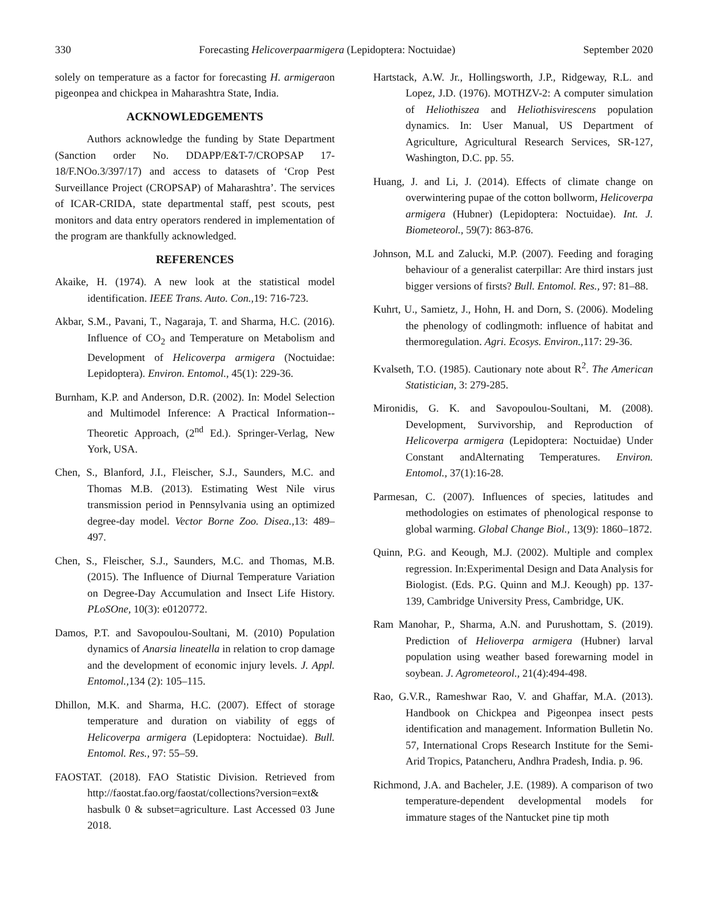330 Forecasting Helicoverpaarmigera (Lepidoptera: Noctuidae) September 2020
solely on temperature as a factor for forecasting H. armigeraon pigeonpea and chickpea in Maharashtra State, India.
ACKNOWLEDGEMENTS
Authors acknowledge the funding by State Department (Sanction order No. DDAPP/E&T-7/CROPSAP 17-18/F.NOo.3/397/17) and access to datasets of ‘Crop Pest Surveillance Project (CROPSAP) of Maharashtra’. The services of ICAR-CRIDA, state departmental staff, pest scouts, pest monitors and data entry operators rendered in implementation of the program are thankfully acknowledged.
REFERENCES
Akaike, H. (1974). A new look at the statistical model identification. IEEE Trans. Auto. Con.,19: 716-723.
Akbar, S.M., Pavani, T., Nagaraja, T. and Sharma, H.C. (2016). Influence of CO<sub>2</sub> and Temperature on Metabolism and Development of Helicoverpa armigera (Noctuidae: Lepidoptera). Environ. Entomol., 45(1): 229-36.
Burnham, K.P. and Anderson, D.R. (2002). In: Model Selection and Multimodel Inference: A Practical Information--Theoretic Approach, (2<sup>nd</sup> Ed.). Springer-Verlag, New York, USA.
Chen, S., Blanford, J.I., Fleischer, S.J., Saunders, M.C. and Thomas M.B. (2013). Estimating West Nile virus transmission period in Pennsylvania using an optimized degree-day model. Vector Borne Zoo. Disea.,13: 489–497.
Chen, S., Fleischer, S.J., Saunders, M.C. and Thomas, M.B. (2015). The Influence of Diurnal Temperature Variation on Degree-Day Accumulation and Insect Life History. PLoSOne, 10(3): e0120772.
Damos, P.T. and Savopoulou-Soultani, M. (2010) Population dynamics of Anarsia lineatella in relation to crop damage and the development of economic injury levels. J. Appl. Entomol.,134 (2): 105–115.
Dhillon, M.K. and Sharma, H.C. (2007). Effect of storage temperature and duration on viability of eggs of Helicoverpa armigera (Lepidoptera: Noctuidae). Bull. Entomol. Res., 97: 55–59.
FAOSTAT. (2018). FAO Statistic Division. Retrieved from http://faostat.fao.org/faostat/collections?version=ext& hasbulk 0 & subset=agriculture. Last Accessed 03 June 2018.
Hartstack, A.W. Jr., Hollingsworth, J.P., Ridgeway, R.L. and Lopez, J.D. (1976). MOTHZV-2: A computer simulation of Heliothiszea and Heliothisvirescens population dynamics. In: User Manual, US Department of Agriculture, Agricultural Research Services, SR-127, Washington, D.C. pp. 55.
Huang, J. and Li, J. (2014). Effects of climate change on overwintering pupae of the cotton bollworm, Helicoverpa armigera (Hubner) (Lepidoptera: Noctuidae). Int. J. Biometeorol., 59(7): 863-876.
Johnson, M.L and Zalucki, M.P. (2007). Feeding and foraging behaviour of a generalist caterpillar: Are third instars just bigger versions of firsts? Bull. Entomol. Res., 97: 81–88.
Kuhrt, U., Samietz, J., Hohn, H. and Dorn, S. (2006). Modeling the phenology of codlingmoth: influence of habitat and thermoregulation. Agri. Ecosys. Environ.,117: 29-36.
Kvalseth, T.O. (1985). Cautionary note about R<sup>2</sup>. The American Statistician, 3: 279-285.
Mironidis, G. K. and Savopoulou-Soultani, M. (2008). Development, Survivorship, and Reproduction of Helicoverpa armigera (Lepidoptera: Noctuidae) Under Constant andAlternating Temperatures. Environ. Entomol., 37(1):16-28.
Parmesan, C. (2007). Influences of species, latitudes and methodologies on estimates of phenological response to global warming. Global Change Biol., 13(9): 1860–1872.
Quinn, P.G. and Keough, M.J. (2002). Multiple and complex regression. In:Experimental Design and Data Analysis for Biologist. (Eds. P.G. Quinn and M.J. Keough) pp. 137-139, Cambridge University Press, Cambridge, UK.
Ram Manohar, P., Sharma, A.N. and Purushottam, S. (2019). Prediction of Helioverpa armigera (Hubner) larval population using weather based forewarning model in soybean. J. Agrometeorol., 21(4):494-498.
Rao, G.V.R., Rameshwar Rao, V. and Ghaffar, M.A. (2013). Handbook on Chickpea and Pigeonpea insect pests identification and management. Information Bulletin No. 57, International Crops Research Institute for the Semi-Arid Tropics, Patancheru, Andhra Pradesh, India. p. 96.
Richmond, J.A. and Bacheler, J.E. (1989). A comparison of two temperature-dependent developmental models for immature stages of the Nantucket pine tip moth